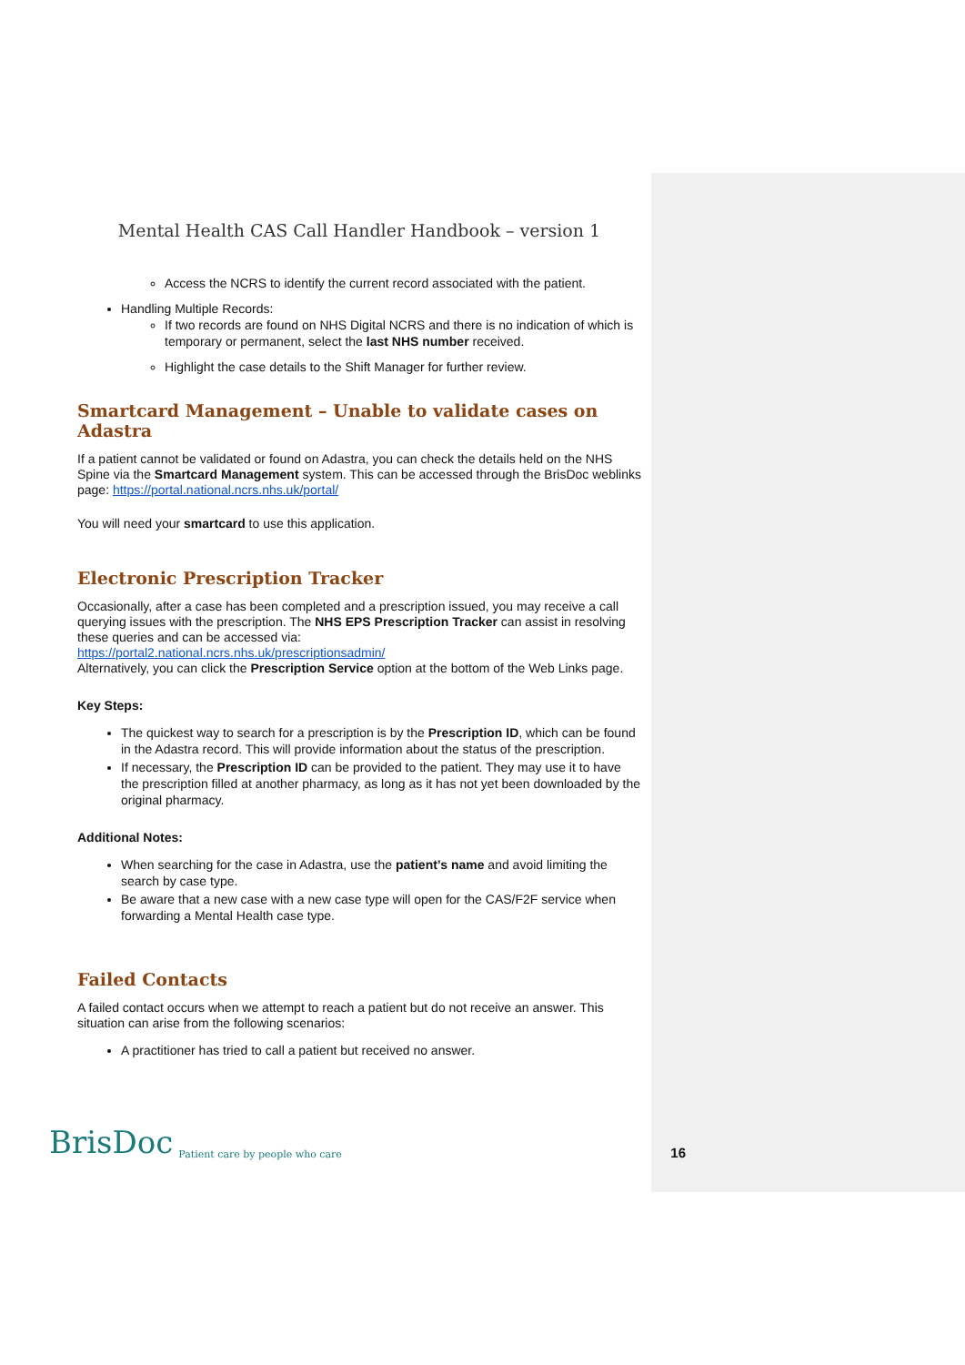Mental Health CAS Call Handler Handbook – version 1
Access the NCRS to identify the current record associated with the patient.
Handling Multiple Records:
If two records are found on NHS Digital NCRS and there is no indication of which is temporary or permanent, select the last NHS number received.
Highlight the case details to the Shift Manager for further review.
Smartcard Management – Unable to validate cases on Adastra
If a patient cannot be validated or found on Adastra, you can check the details held on the NHS Spine via the Smartcard Management system. This can be accessed through the BrisDoc weblinks page: https://portal.national.ncrs.nhs.uk/portal/
You will need your smartcard to use this application.
Electronic Prescription Tracker
Occasionally, after a case has been completed and a prescription issued, you may receive a call querying issues with the prescription. The NHS EPS Prescription Tracker can assist in resolving these queries and can be accessed via:
https://portal2.national.ncrs.nhs.uk/prescriptionsadmin/
Alternatively, you can click the Prescription Service option at the bottom of the Web Links page.
Key Steps:
The quickest way to search for a prescription is by the Prescription ID, which can be found in the Adastra record. This will provide information about the status of the prescription.
If necessary, the Prescription ID can be provided to the patient. They may use it to have the prescription filled at another pharmacy, as long as it has not yet been downloaded by the original pharmacy.
Additional Notes:
When searching for the case in Adastra, use the patient’s name and avoid limiting the search by case type.
Be aware that a new case with a new case type will open for the CAS/F2F service when forwarding a Mental Health case type.
Failed Contacts
A failed contact occurs when we attempt to reach a patient but do not receive an answer. This situation can arise from the following scenarios:
A practitioner has tried to call a patient but received no answer.
BrisDoc Patient care by people who care 16